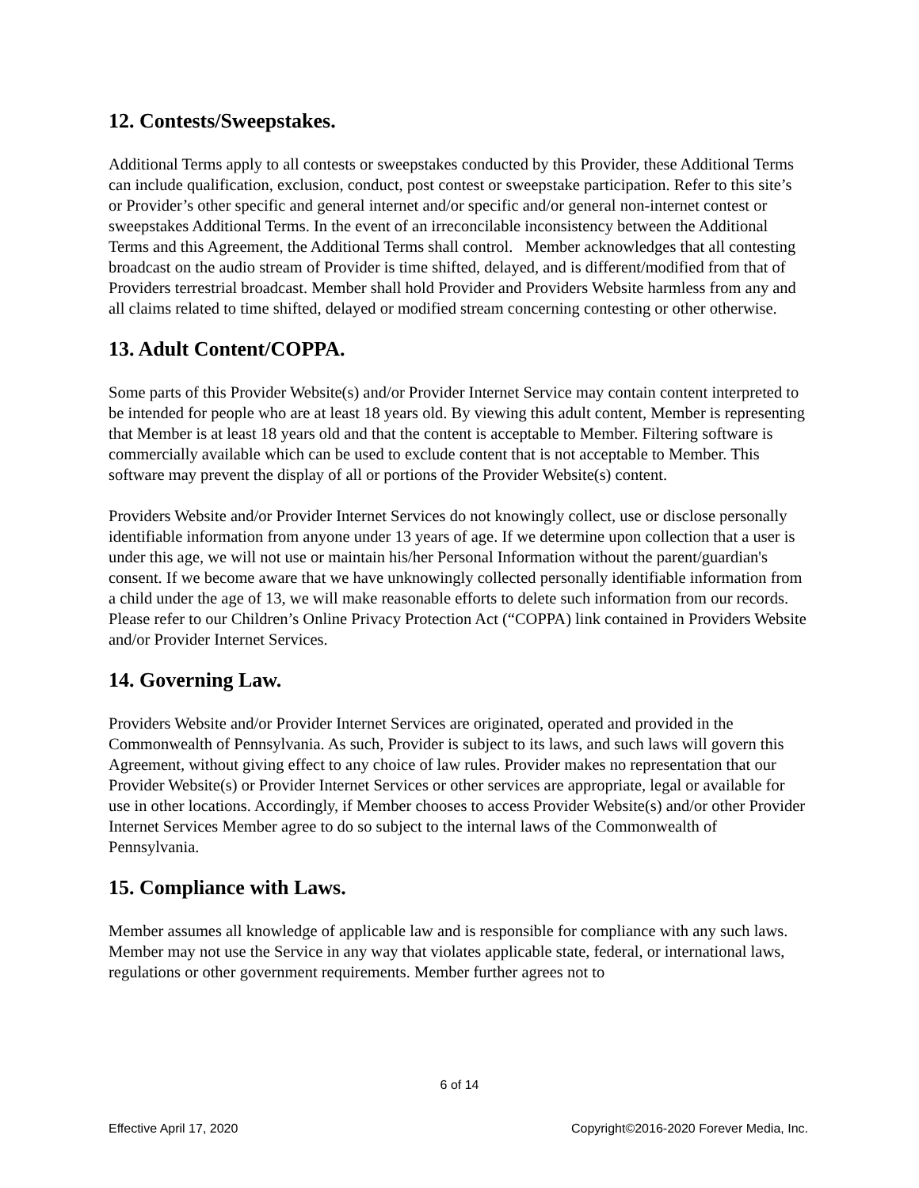12. Contests/Sweepstakes.
Additional Terms apply to all contests or sweepstakes conducted by this Provider, these Additional Terms can include qualification, exclusion, conduct, post contest or sweepstake participation. Refer to this site’s or Provider’s other specific and general internet and/or specific and/or general non-internet contest or sweepstakes Additional Terms. In the event of an irreconcilable inconsistency between the Additional Terms and this Agreement, the Additional Terms shall control. Member acknowledges that all contesting broadcast on the audio stream of Provider is time shifted, delayed, and is different/modified from that of Providers terrestrial broadcast. Member shall hold Provider and Providers Website harmless from any and all claims related to time shifted, delayed or modified stream concerning contesting or other otherwise.
13. Adult Content/COPPA.
Some parts of this Provider Website(s) and/or Provider Internet Service may contain content interpreted to be intended for people who are at least 18 years old. By viewing this adult content, Member is representing that Member is at least 18 years old and that the content is acceptable to Member. Filtering software is commercially available which can be used to exclude content that is not acceptable to Member. This software may prevent the display of all or portions of the Provider Website(s) content.
Providers Website and/or Provider Internet Services do not knowingly collect, use or disclose personally identifiable information from anyone under 13 years of age. If we determine upon collection that a user is under this age, we will not use or maintain his/her Personal Information without the parent/guardian's consent. If we become aware that we have unknowingly collected personally identifiable information from a child under the age of 13, we will make reasonable efforts to delete such information from our records. Please refer to our Children’s Online Privacy Protection Act (“COPPA) link contained in Providers Website and/or Provider Internet Services.
14. Governing Law.
Providers Website and/or Provider Internet Services are originated, operated and provided in the Commonwealth of Pennsylvania. As such, Provider is subject to its laws, and such laws will govern this Agreement, without giving effect to any choice of law rules. Provider makes no representation that our Provider Website(s) or Provider Internet Services or other services are appropriate, legal or available for use in other locations. Accordingly, if Member chooses to access Provider Website(s) and/or other Provider Internet Services Member agree to do so subject to the internal laws of the Commonwealth of Pennsylvania.
15. Compliance with Laws.
Member assumes all knowledge of applicable law and is responsible for compliance with any such laws. Member may not use the Service in any way that violates applicable state, federal, or international laws, regulations or other government requirements. Member further agrees not to
6 of 14
Effective April 17, 2020 Copyright©2016-2020 Forever Media, Inc.